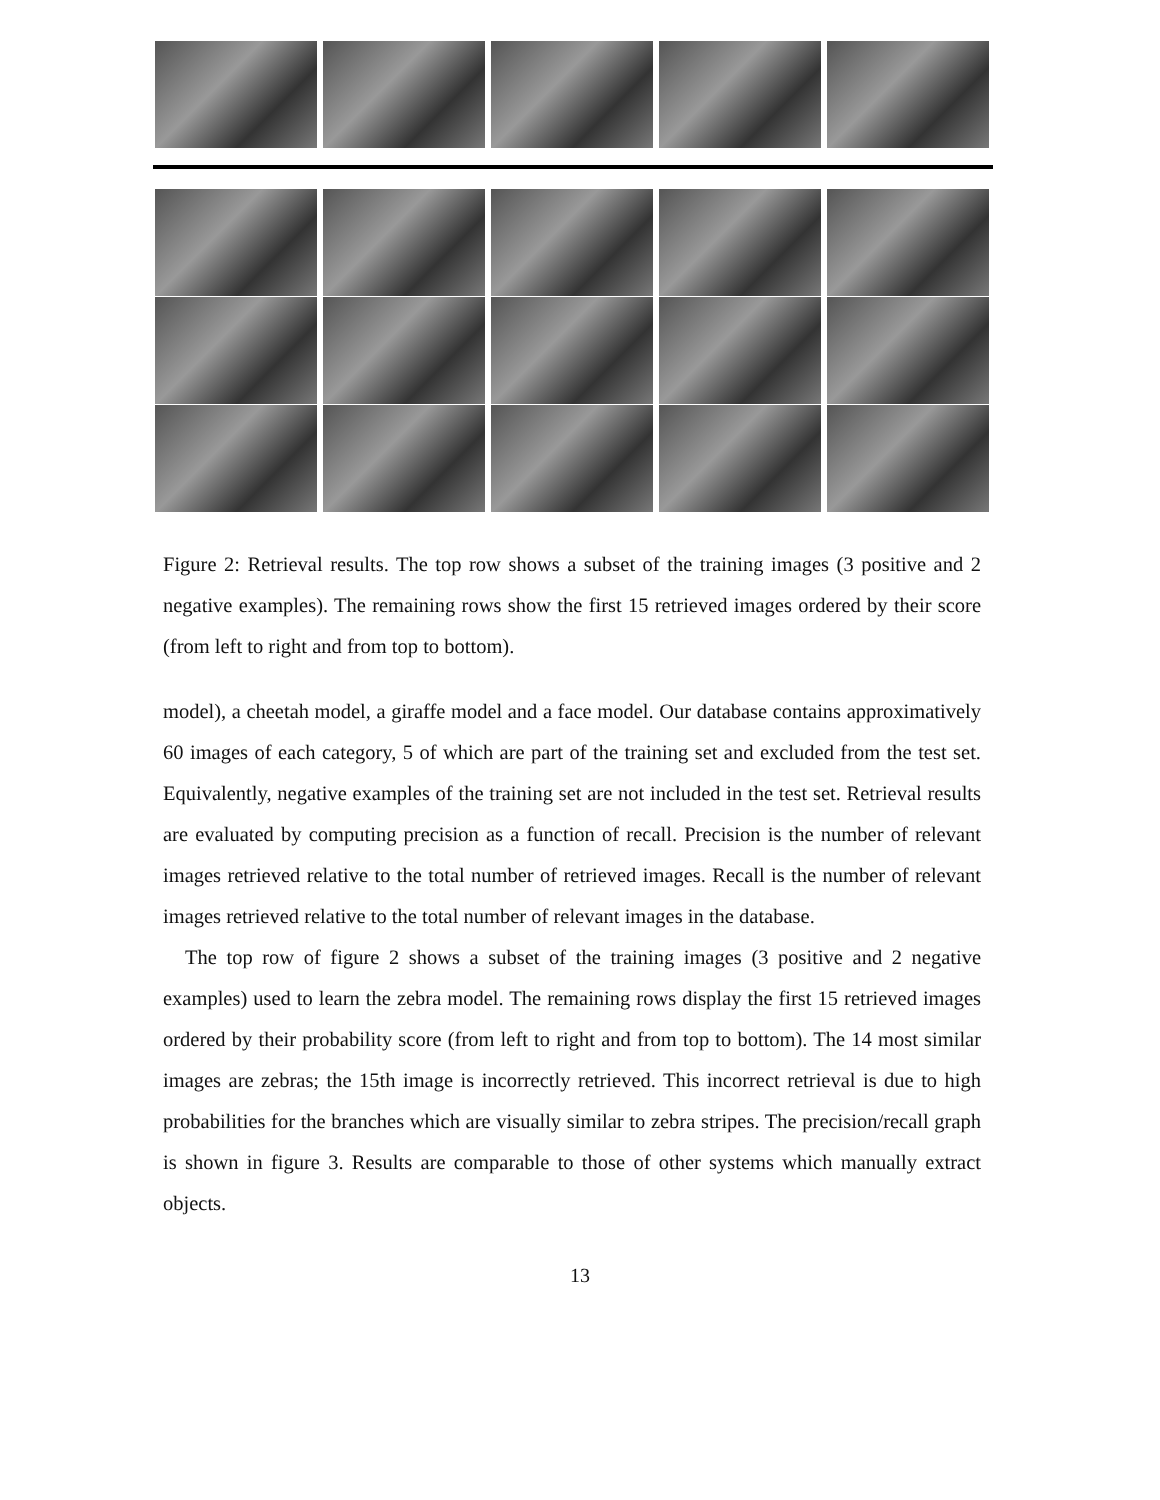Figure 2: Retrieval results. The top row shows a subset of the training images (3 positive and 2 negative examples). The remaining rows show the first 15 retrieved images ordered by their score (from left to right and from top to bottom).
model), a cheetah model, a giraffe model and a face model. Our database contains approximatively 60 images of each category, 5 of which are part of the training set and excluded from the test set. Equivalently, negative examples of the training set are not included in the test set. Retrieval results are evaluated by computing precision as a function of recall. Precision is the number of relevant images retrieved relative to the total number of retrieved images. Recall is the number of relevant images retrieved relative to the total number of relevant images in the database.
The top row of figure 2 shows a subset of the training images (3 positive and 2 negative examples) used to learn the zebra model. The remaining rows display the first 15 retrieved images ordered by their probability score (from left to right and from top to bottom). The 14 most similar images are zebras; the 15th image is incorrectly retrieved. This incorrect retrieval is due to high probabilities for the branches which are visually similar to zebra stripes. The precision/recall graph is shown in figure 3. Results are comparable to those of other systems which manually extract objects.
13